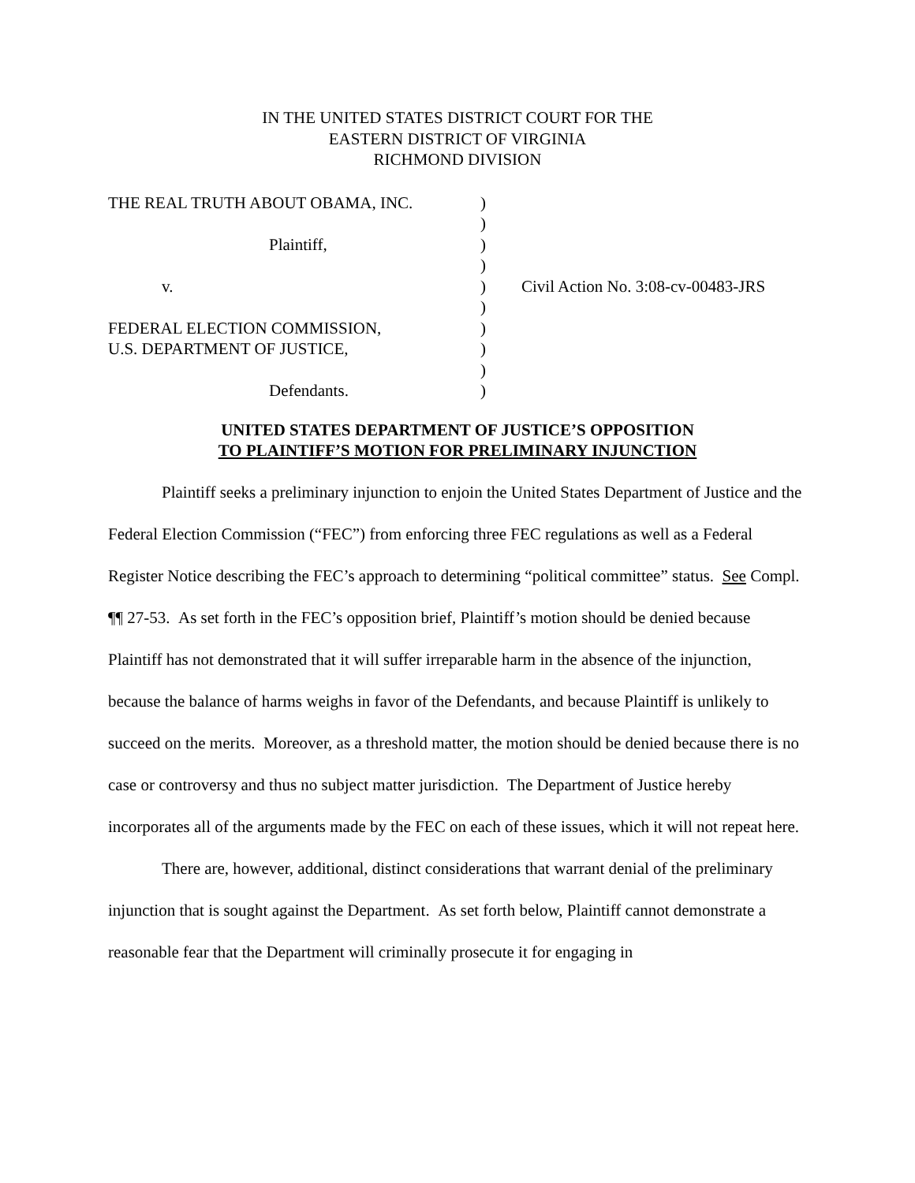IN THE UNITED STATES DISTRICT COURT FOR THE
EASTERN DISTRICT OF VIRGINIA
RICHMOND DIVISION
| THE REAL TRUTH ABOUT OBAMA, INC. | ) | |
| | ) | |
| Plaintiff, | ) | |
| | ) | |
| v. | ) | Civil Action No. 3:08-cv-00483-JRS |
| | ) | |
| FEDERAL ELECTION COMMISSION, | ) | |
| U.S. DEPARTMENT OF JUSTICE, | ) | |
| | ) | |
| Defendants. | ) | |
UNITED STATES DEPARTMENT OF JUSTICE’S OPPOSITION
TO PLAINTIFF’S MOTION FOR PRELIMINARY INJUNCTION
Plaintiff seeks a preliminary injunction to enjoin the United States Department of Justice and the Federal Election Commission (“FEC”) from enforcing three FEC regulations as well as a Federal Register Notice describing the FEC’s approach to determining “political committee” status. See Compl. ¶¶ 27-53. As set forth in the FEC’s opposition brief, Plaintiff’s motion should be denied because Plaintiff has not demonstrated that it will suffer irreparable harm in the absence of the injunction, because the balance of harms weighs in favor of the Defendants, and because Plaintiff is unlikely to succeed on the merits. Moreover, as a threshold matter, the motion should be denied because there is no case or controversy and thus no subject matter jurisdiction. The Department of Justice hereby incorporates all of the arguments made by the FEC on each of these issues, which it will not repeat here.
There are, however, additional, distinct considerations that warrant denial of the preliminary injunction that is sought against the Department. As set forth below, Plaintiff cannot demonstrate a reasonable fear that the Department will criminally prosecute it for engaging in